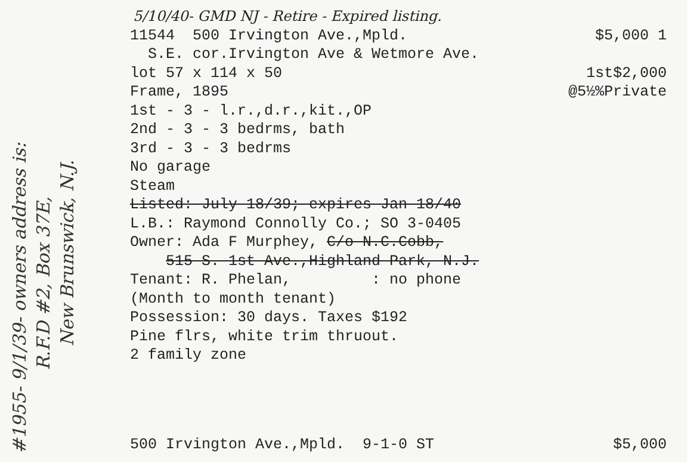#1955- 9/1/39- owners address is:
R.F.D #2, Box 37E,
New Brunswick, N.J.
5/10/40- GMD NJ - Retire - Expired listing.
11544 500 Irvington Ave.,Mpld. $5,000 1
S.E. cor.Irvington Ave & Wetmore Ave.
lot 57 x 114 x 50 1st$2,000
Frame, 1895 @5½%Private
1st - 3 - l.r.,d.r.,kit.,OP
2nd - 3 - 3 bedrms, bath
3rd - 3 - 3 bedrms
No garage
Steam
Listed: July 18/39; expires Jan 18/40
L.B.: Raymond Connolly Co.; SO 3-0405
Owner: Ada F Murphey, C/o N.C.Cobb,
515 S. 1st Ave.,Highland Park, N.J.
Tenant: R. Phelan, : no phone
(Month to month tenant)
Possession: 30 days. Taxes $192
Pine flrs, white trim thruout.
2 family zone
500 Irvington Ave.,Mpld. 9-1-0 ST $5,000